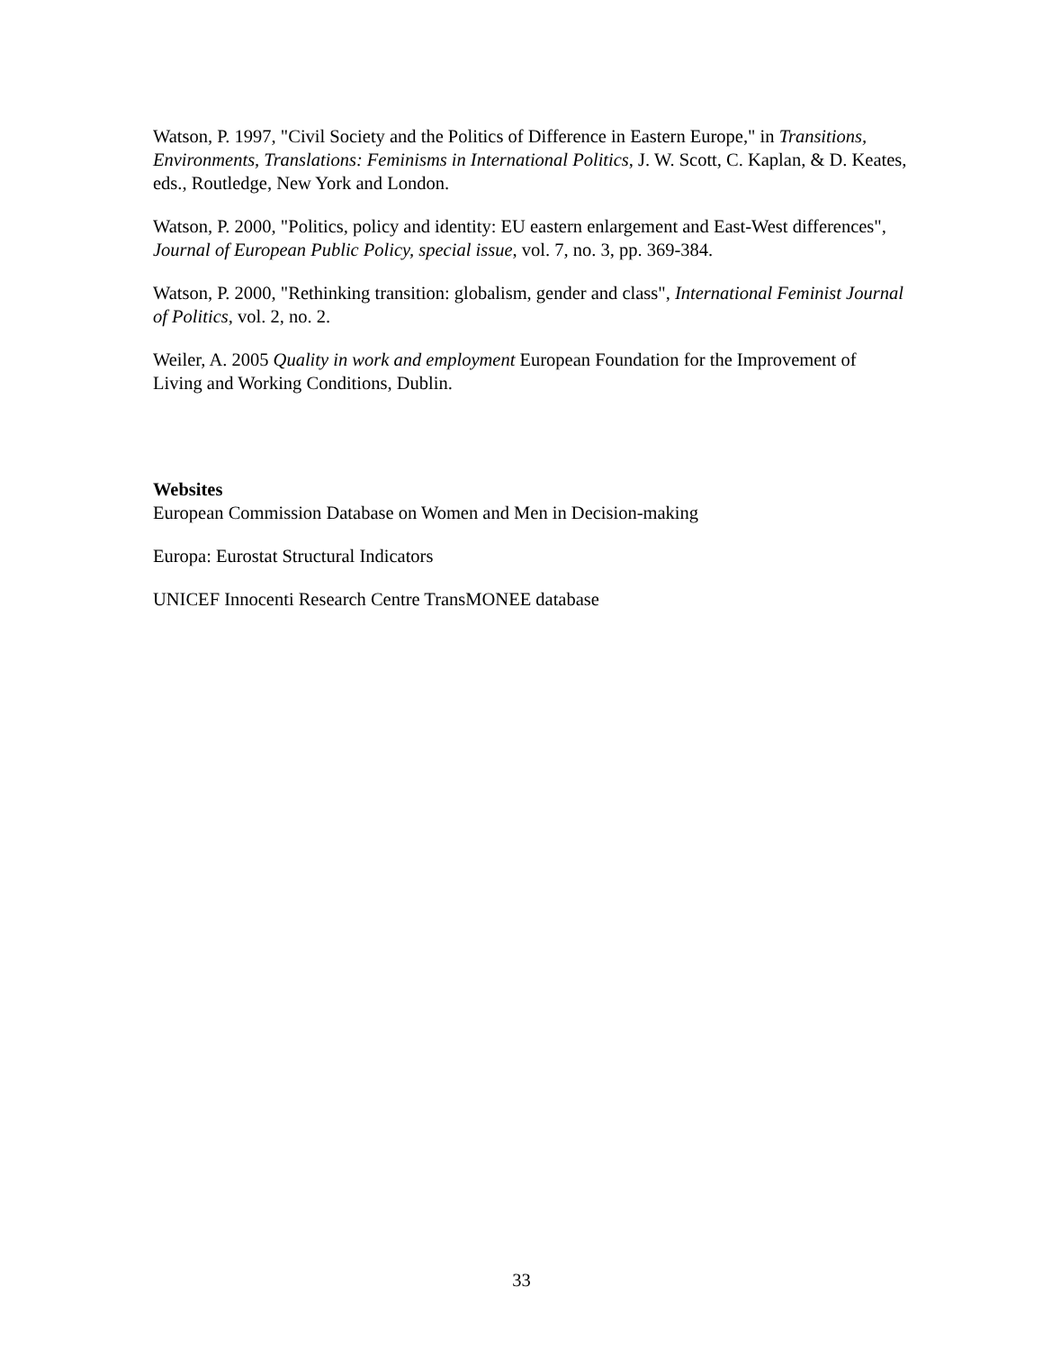Watson, P. 1997, "Civil Society and the Politics of Difference in Eastern Europe," in Transitions, Environments, Translations: Feminisms in International Politics, J. W. Scott, C. Kaplan, & D. Keates, eds., Routledge, New York and London.
Watson, P. 2000, "Politics, policy and identity: EU eastern enlargement and East-West differences", Journal of European Public Policy, special issue, vol. 7, no. 3, pp. 369-384.
Watson, P. 2000, "Rethinking transition: globalism, gender and class", International Feminist Journal of Politics, vol. 2, no. 2.
Weiler, A. 2005 Quality in work and employment European Foundation for the Improvement of Living and Working Conditions, Dublin.
Websites
European Commission Database on Women and Men in Decision-making
Europa: Eurostat Structural Indicators
UNICEF Innocenti Research Centre TransMONEE database
33